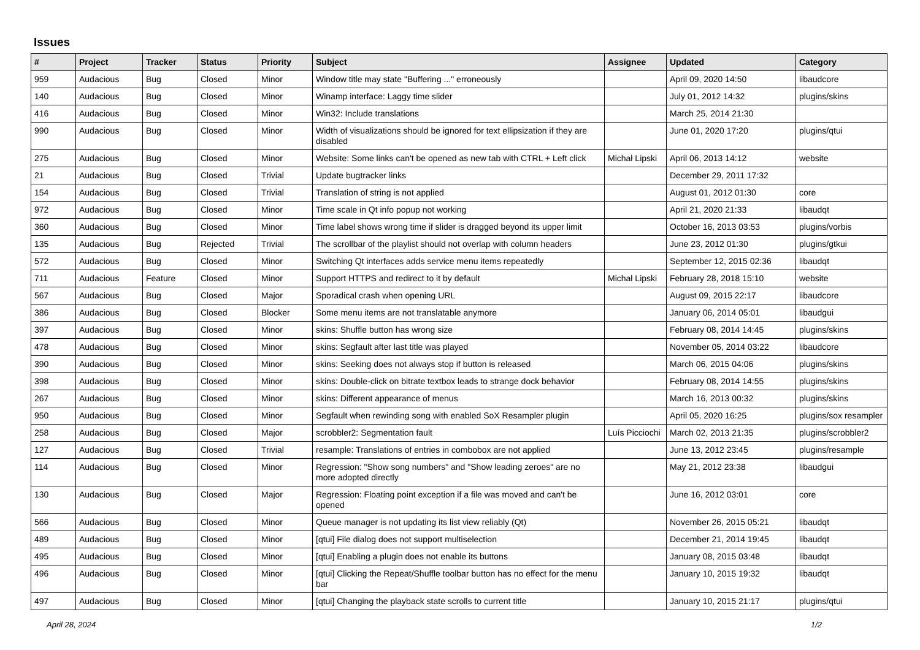Issues
| # | Project | Tracker | Status | Priority | Subject | Assignee | Updated | Category |
| --- | --- | --- | --- | --- | --- | --- | --- | --- |
| 959 | Audacious | Bug | Closed | Minor | Window title may state "Buffering ..." erroneously | | April 09, 2020 14:50 | libaudcore |
| 140 | Audacious | Bug | Closed | Minor | Winamp interface: Laggy time slider | | July 01, 2012 14:32 | plugins/skins |
| 416 | Audacious | Bug | Closed | Minor | Win32: Include translations | | March 25, 2014 21:30 | |
| 990 | Audacious | Bug | Closed | Minor | Width of visualizations should be ignored for text ellipsization if they are disabled | | June 01, 2020 17:20 | plugins/qtui |
| 275 | Audacious | Bug | Closed | Minor | Website: Some links can't be opened as new tab with CTRL + Left click | Michał Lipski | April 06, 2013 14:12 | website |
| 21 | Audacious | Bug | Closed | Trivial | Update bugtracker links | | December 29, 2011 17:32 | |
| 154 | Audacious | Bug | Closed | Trivial | Translation of string is not applied | | August 01, 2012 01:30 | core |
| 972 | Audacious | Bug | Closed | Minor | Time scale in Qt info popup not working | | April 21, 2020 21:33 | libaudqt |
| 360 | Audacious | Bug | Closed | Minor | Time label shows wrong time if slider is dragged beyond its upper limit | | October 16, 2013 03:53 | plugins/vorbis |
| 135 | Audacious | Bug | Rejected | Trivial | The scrollbar of the playlist should not overlap with column headers | | June 23, 2012 01:30 | plugins/gtkui |
| 572 | Audacious | Bug | Closed | Minor | Switching Qt interfaces adds service menu items repeatedly | | September 12, 2015 02:36 | libaudqt |
| 711 | Audacious | Feature | Closed | Minor | Support HTTPS and redirect to it by default | Michał Lipski | February 28, 2018 15:10 | website |
| 567 | Audacious | Bug | Closed | Major | Sporadical crash when opening URL | | August 09, 2015 22:17 | libaudcore |
| 386 | Audacious | Bug | Closed | Blocker | Some menu items are not translatable anymore | | January 06, 2014 05:01 | libaudgui |
| 397 | Audacious | Bug | Closed | Minor | skins: Shuffle button has wrong size | | February 08, 2014 14:45 | plugins/skins |
| 478 | Audacious | Bug | Closed | Minor | skins: Segfault after last title was played | | November 05, 2014 03:22 | libaudcore |
| 390 | Audacious | Bug | Closed | Minor | skins: Seeking does not always stop if button is released | | March 06, 2015 04:06 | plugins/skins |
| 398 | Audacious | Bug | Closed | Minor | skins: Double-click on bitrate textbox leads to strange dock behavior | | February 08, 2014 14:55 | plugins/skins |
| 267 | Audacious | Bug | Closed | Minor | skins: Different appearance of menus | | March 16, 2013 00:32 | plugins/skins |
| 950 | Audacious | Bug | Closed | Minor | Segfault when rewinding song with enabled SoX Resampler plugin | | April 05, 2020 16:25 | plugins/sox resampler |
| 258 | Audacious | Bug | Closed | Major | scrobbler2: Segmentation fault | Luís Picciochi | March 02, 2013 21:35 | plugins/scrobbler2 |
| 127 | Audacious | Bug | Closed | Trivial | resample: Translations of entries in combobox are not applied | | June 13, 2012 23:45 | plugins/resample |
| 114 | Audacious | Bug | Closed | Minor | Regression: "Show song numbers" and "Show leading zeroes" are no more adopted directly | | May 21, 2012 23:38 | libaudgui |
| 130 | Audacious | Bug | Closed | Major | Regression: Floating point exception if a file was moved and can't be opened | | June 16, 2012 03:01 | core |
| 566 | Audacious | Bug | Closed | Minor | Queue manager is not updating its list view reliably (Qt) | | November 26, 2015 05:21 | libaudqt |
| 489 | Audacious | Bug | Closed | Minor | [qtui] File dialog does not support multiselection | | December 21, 2014 19:45 | libaudqt |
| 495 | Audacious | Bug | Closed | Minor | [qtui] Enabling a plugin does not enable its buttons | | January 08, 2015 03:48 | libaudqt |
| 496 | Audacious | Bug | Closed | Minor | [qtui] Clicking the Repeat/Shuffle toolbar button has no effect for the menu bar | | January 10, 2015 19:32 | libaudqt |
| 497 | Audacious | Bug | Closed | Minor | [qtui] Changing the playback state scrolls to current title | | January 10, 2015 21:17 | plugins/qtui |
April 28, 2024 1/2